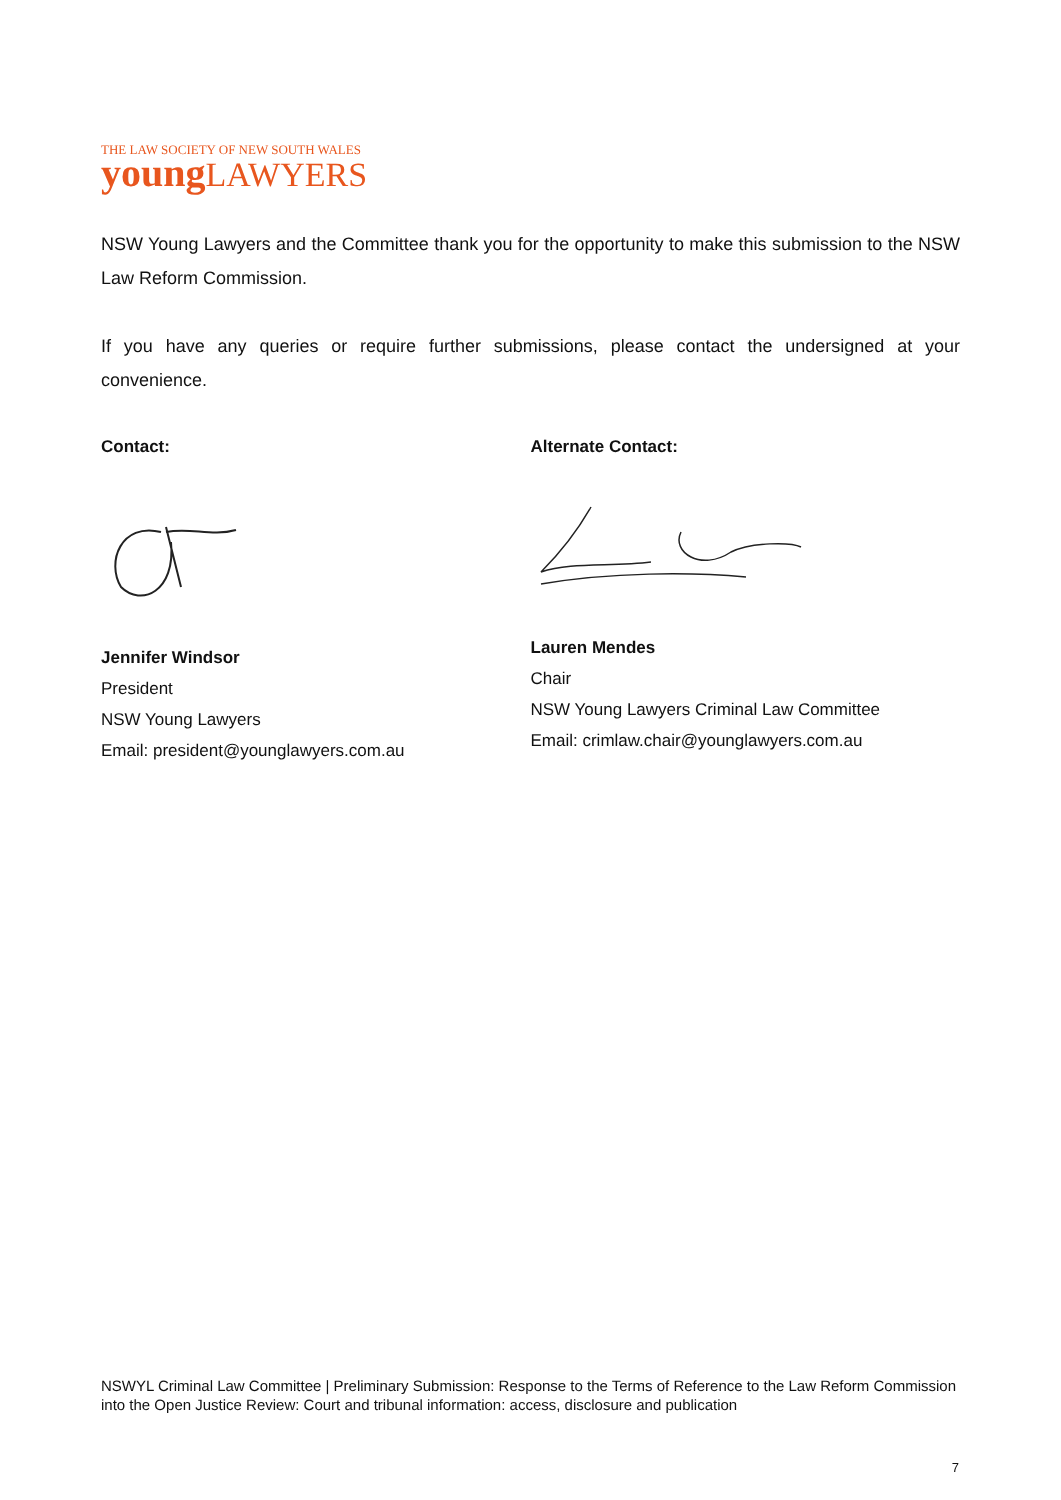THE LAW SOCIETY OF NEW SOUTH WALES
young LAWYERS
NSW Young Lawyers and the Committee thank you for the opportunity to make this submission to the NSW Law Reform Commission.
If you have any queries or require further submissions, please contact the undersigned at your convenience.
Contact:
Jennifer Windsor
President
NSW Young Lawyers
Email: president@younglawyers.com.au
Alternate Contact:
Lauren Mendes
Chair
NSW Young Lawyers Criminal Law Committee
Email: crimlaw.chair@younglawyers.com.au
NSWYL Criminal Law Committee | Preliminary Submission: Response to the Terms of Reference to the Law Reform Commission into the Open Justice Review: Court and tribunal information: access, disclosure and publication
7